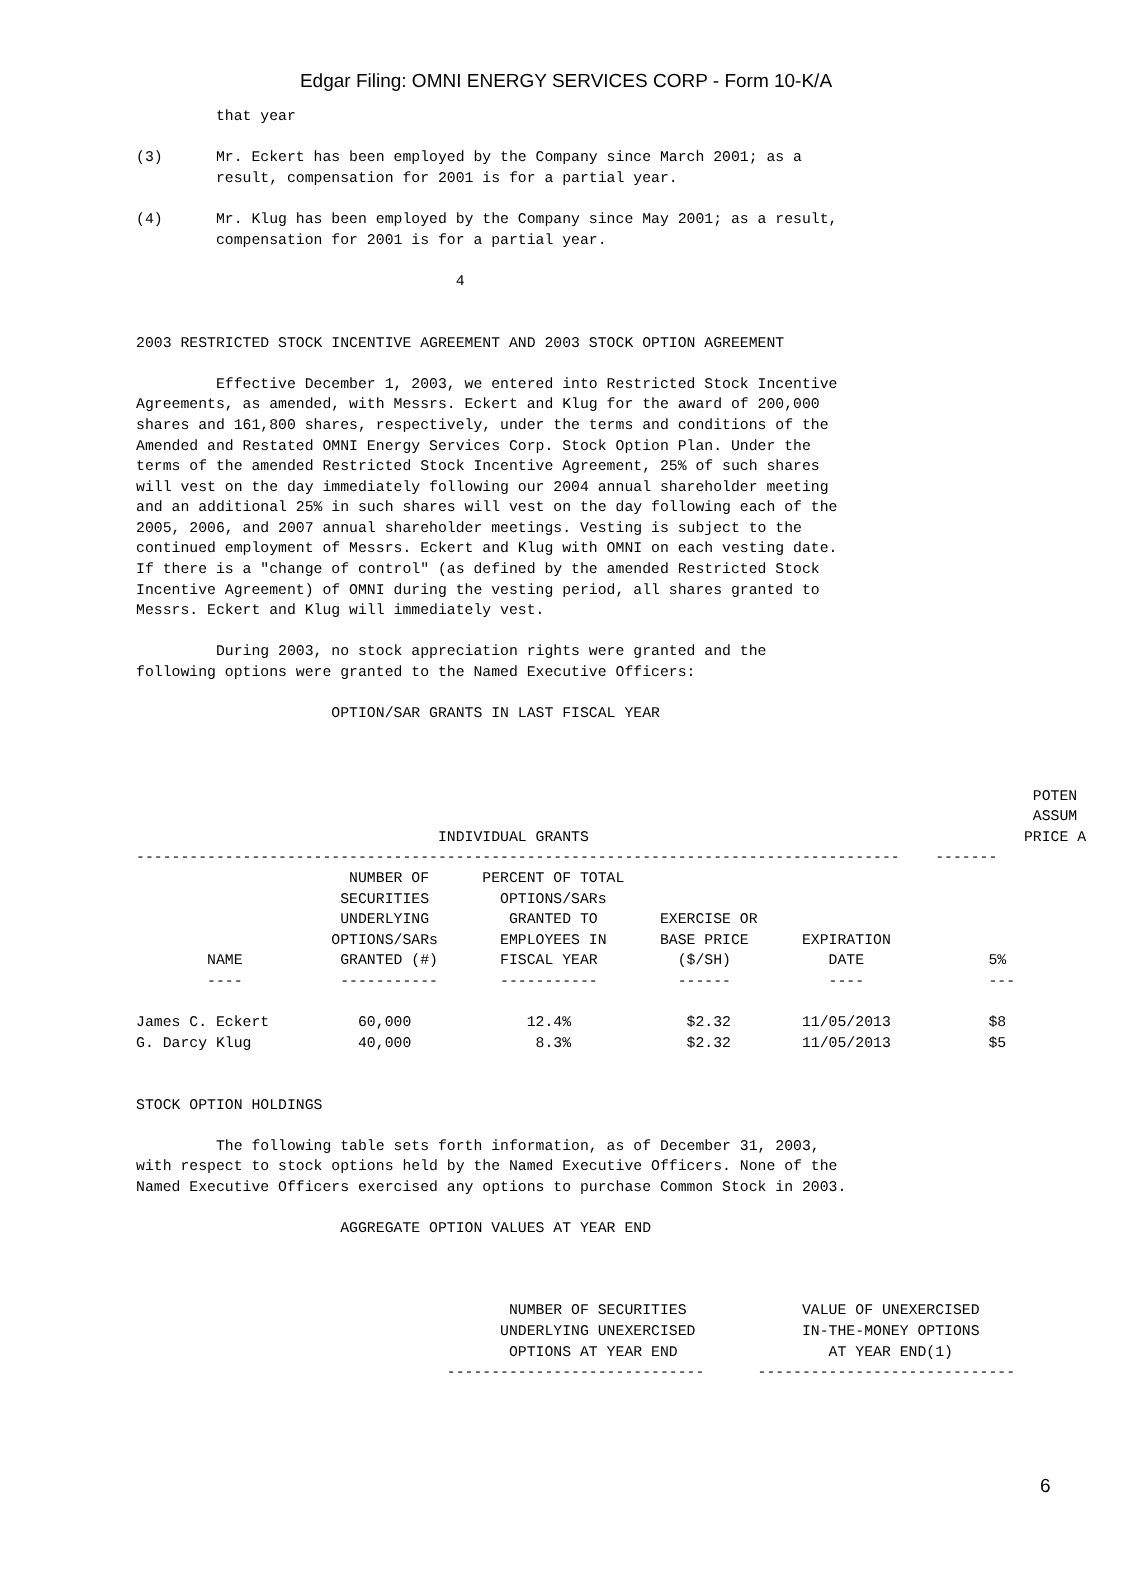Edgar Filing: OMNI ENERGY SERVICES CORP - Form 10-K/A
         that year

(3)      Mr. Eckert has been employed by the Company since March 2001; as a
         result, compensation for 2001 is for a partial year.

(4)      Mr. Klug has been employed by the Company since May 2001; as a result,
         compensation for 2001 is for a partial year.

                                    4


2003 RESTRICTED STOCK INCENTIVE AGREEMENT AND 2003 STOCK OPTION AGREEMENT

         Effective December 1, 2003, we entered into Restricted Stock Incentive
Agreements, as amended, with Messrs. Eckert and Klug for the award of 200,000
shares and 161,800 shares, respectively, under the terms and conditions of the
Amended and Restated OMNI Energy Services Corp. Stock Option Plan. Under the
terms of the amended Restricted Stock Incentive Agreement, 25% of such shares
will vest on the day immediately following our 2004 annual shareholder meeting
and an additional 25% in such shares will vest on the day following each of the
2005, 2006, and 2007 annual shareholder meetings. Vesting is subject to the
continued employment of Messrs. Eckert and Klug with OMNI on each vesting date.
If there is a "change of control" (as defined by the amended Restricted Stock
Incentive Agreement) of OMNI during the vesting period, all shares granted to
Messrs. Eckert and Klug will immediately vest.

         During 2003, no stock appreciation rights were granted and the
following options were granted to the Named Executive Officers:

                      OPTION/SAR GRANTS IN LAST FISCAL YEAR



                                                                                                     POTEN
                                                                                                     ASSUM
                                  INDIVIDUAL GRANTS                                                 PRICE A
--------------------------------------------------------------------------------------    -------
                        NUMBER OF      PERCENT OF TOTAL
                       SECURITIES        OPTIONS/SARs
                       UNDERLYING         GRANTED TO       EXERCISE OR
                      OPTIONS/SARs       EMPLOYEES IN      BASE PRICE      EXPIRATION
        NAME           GRANTED (#)       FISCAL YEAR         ($/SH)           DATE              5%
        ----           -----------       -----------         ------           ----              ---

James C. Eckert          60,000             12.4%             $2.32        11/05/2013           $8
G. Darcy Klug            40,000              8.3%             $2.32        11/05/2013           $5


STOCK OPTION HOLDINGS

         The following table sets forth information, as of December 31, 2003,
with respect to stock options held by the Named Executive Officers. None of the
Named Executive Officers exercised any options to purchase Common Stock in 2003.

                       AGGREGATE OPTION VALUES AT YEAR END



                                          NUMBER OF SECURITIES             VALUE OF UNEXERCISED
                                         UNDERLYING UNEXERCISED            IN-THE-MONEY OPTIONS
                                          OPTIONS AT YEAR END                 AT YEAR END(1)
                                   -----------------------------      -----------------------------
6